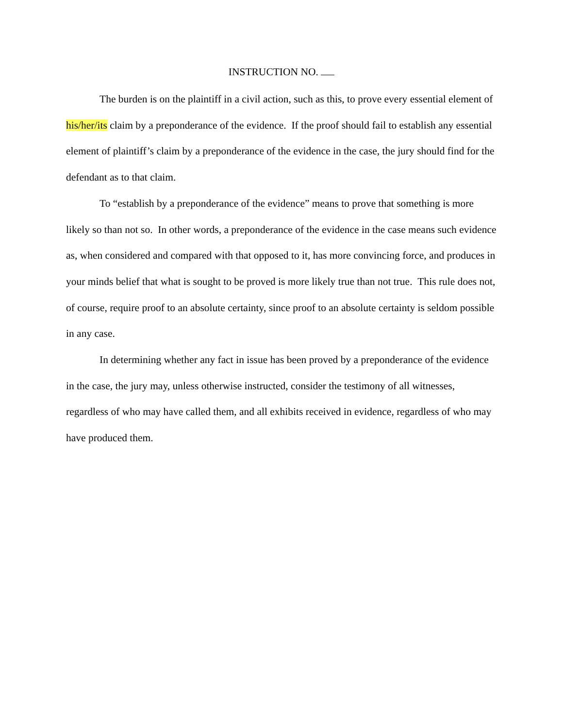INSTRUCTION NO.
The burden is on the plaintiff in a civil action, such as this, to prove every essential element of his/her/its claim by a preponderance of the evidence. If the proof should fail to establish any essential element of plaintiff’s claim by a preponderance of the evidence in the case, the jury should find for the defendant as to that claim.
To “establish by a preponderance of the evidence” means to prove that something is more likely so than not so. In other words, a preponderance of the evidence in the case means such evidence as, when considered and compared with that opposed to it, has more convincing force, and produces in your minds belief that what is sought to be proved is more likely true than not true. This rule does not, of course, require proof to an absolute certainty, since proof to an absolute certainty is seldom possible in any case.
In determining whether any fact in issue has been proved by a preponderance of the evidence in the case, the jury may, unless otherwise instructed, consider the testimony of all witnesses, regardless of who may have called them, and all exhibits received in evidence, regardless of who may have produced them.